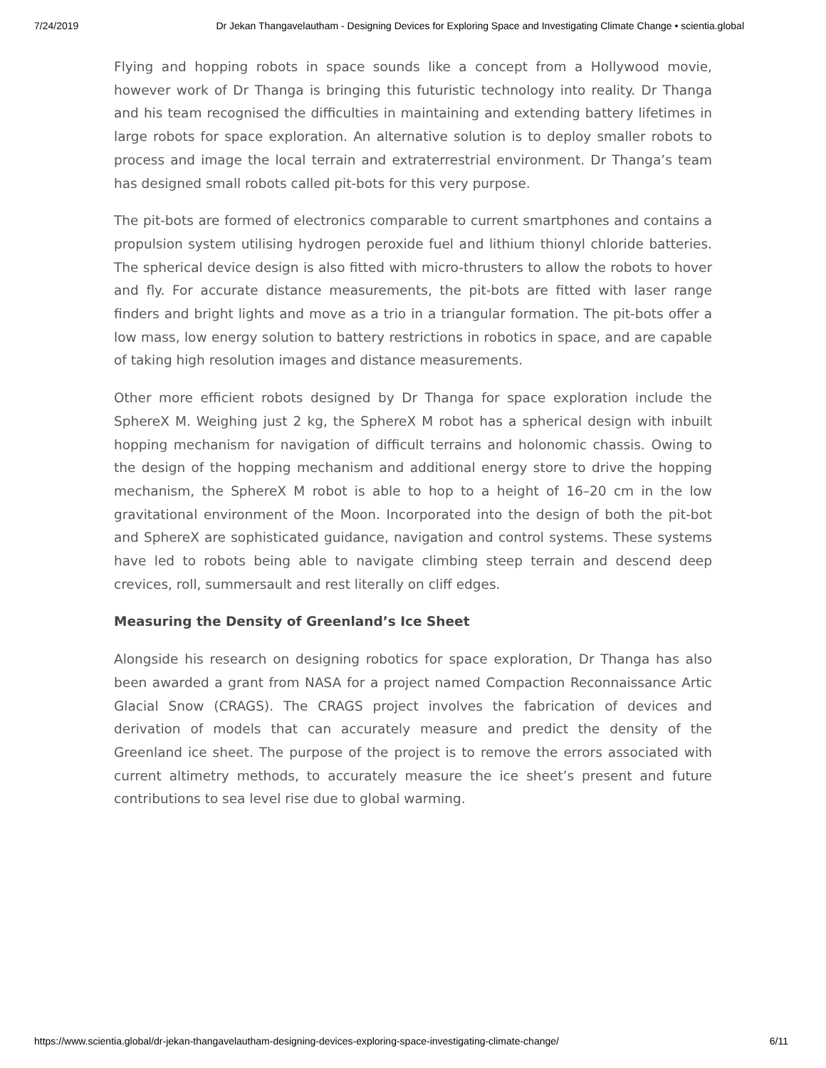7/24/2019 Dr Jekan Thangavelautham - Designing Devices for Exploring Space and Investigating Climate Change • scientia.global
Flying and hopping robots in space sounds like a concept from a Hollywood movie, however work of Dr Thanga is bringing this futuristic technology into reality. Dr Thanga and his team recognised the difficulties in maintaining and extending battery lifetimes in large robots for space exploration. An alternative solution is to deploy smaller robots to process and image the local terrain and extraterrestrial environment. Dr Thanga’s team has designed small robots called pit-bots for this very purpose.
The pit-bots are formed of electronics comparable to current smartphones and contains a propulsion system utilising hydrogen peroxide fuel and lithium thionyl chloride batteries. The spherical device design is also fitted with micro-thrusters to allow the robots to hover and fly. For accurate distance measurements, the pit-bots are fitted with laser range finders and bright lights and move as a trio in a triangular formation. The pit-bots offer a low mass, low energy solution to battery restrictions in robotics in space, and are capable of taking high resolution images and distance measurements.
Other more efficient robots designed by Dr Thanga for space exploration include the SphereX M. Weighing just 2 kg, the SphereX M robot has a spherical design with inbuilt hopping mechanism for navigation of difficult terrains and holonomic chassis. Owing to the design of the hopping mechanism and additional energy store to drive the hopping mechanism, the SphereX M robot is able to hop to a height of 16–20 cm in the low gravitational environment of the Moon. Incorporated into the design of both the pit-bot and SphereX are sophisticated guidance, navigation and control systems. These systems have led to robots being able to navigate climbing steep terrain and descend deep crevices, roll, summersault and rest literally on cliff edges.
Measuring the Density of Greenland’s Ice Sheet
Alongside his research on designing robotics for space exploration, Dr Thanga has also been awarded a grant from NASA for a project named Compaction Reconnaissance Artic Glacial Snow (CRAGS). The CRAGS project involves the fabrication of devices and derivation of models that can accurately measure and predict the density of the Greenland ice sheet. The purpose of the project is to remove the errors associated with current altimetry methods, to accurately measure the ice sheet’s present and future contributions to sea level rise due to global warming.
https://www.scientia.global/dr-jekan-thangavelautham-designing-devices-exploring-space-investigating-climate-change/ 6/11